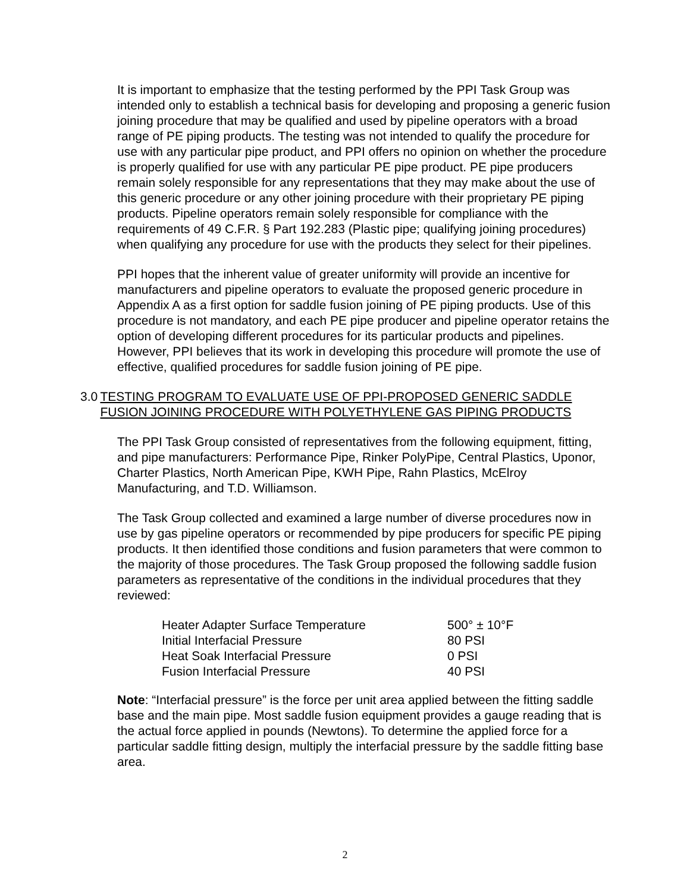It is important to emphasize that the testing performed by the PPI Task Group was intended only to establish a technical basis for developing and proposing a generic fusion joining procedure that may be qualified and used by pipeline operators with a broad range of PE piping products. The testing was not intended to qualify the procedure for use with any particular pipe product, and PPI offers no opinion on whether the procedure is properly qualified for use with any particular PE pipe product. PE pipe producers remain solely responsible for any representations that they may make about the use of this generic procedure or any other joining procedure with their proprietary PE piping products. Pipeline operators remain solely responsible for compliance with the requirements of 49 C.F.R. § Part 192.283 (Plastic pipe; qualifying joining procedures) when qualifying any procedure for use with the products they select for their pipelines.
PPI hopes that the inherent value of greater uniformity will provide an incentive for manufacturers and pipeline operators to evaluate the proposed generic procedure in Appendix A as a first option for saddle fusion joining of PE piping products. Use of this procedure is not mandatory, and each PE pipe producer and pipeline operator retains the option of developing different procedures for its particular products and pipelines. However, PPI believes that its work in developing this procedure will promote the use of effective, qualified procedures for saddle fusion joining of PE pipe.
3.0 TESTING PROGRAM TO EVALUATE USE OF PPI-PROPOSED GENERIC SADDLE FUSION JOINING PROCEDURE WITH POLYETHYLENE GAS PIPING PRODUCTS
The PPI Task Group consisted of representatives from the following equipment, fitting, and pipe manufacturers: Performance Pipe, Rinker PolyPipe, Central Plastics, Uponor, Charter Plastics, North American Pipe, KWH Pipe, Rahn Plastics, McElroy Manufacturing, and T.D. Williamson.
The Task Group collected and examined a large number of diverse procedures now in use by gas pipeline operators or recommended by pipe producers for specific PE piping products. It then identified those conditions and fusion parameters that were common to the majority of those procedures. The Task Group proposed the following saddle fusion parameters as representative of the conditions in the individual procedures that they reviewed:
| Heater Adapter Surface Temperature | 500° ± 10°F |
| Initial Interfacial Pressure | 80 PSI |
| Heat Soak Interfacial Pressure | 0 PSI |
| Fusion Interfacial Pressure | 40 PSI |
Note: “Interfacial pressure” is the force per unit area applied between the fitting saddle base and the main pipe. Most saddle fusion equipment provides a gauge reading that is the actual force applied in pounds (Newtons). To determine the applied force for a particular saddle fitting design, multiply the interfacial pressure by the saddle fitting base area.
2